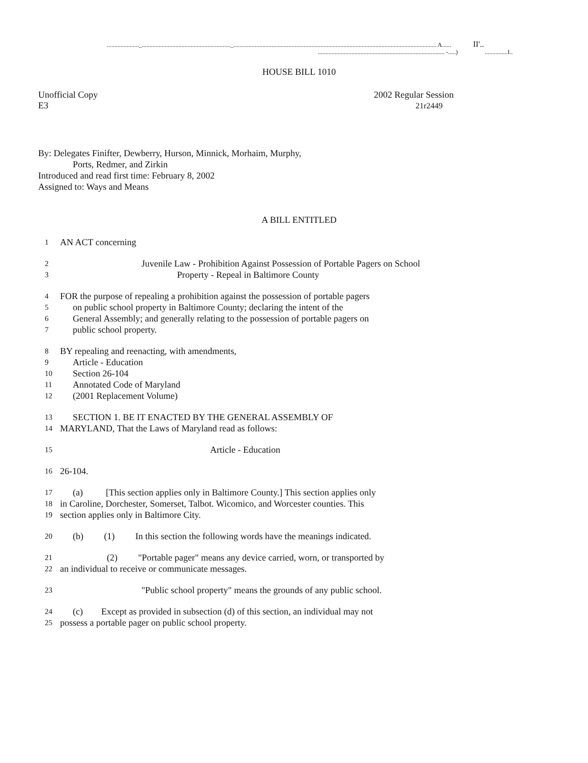....................._.........................................................._..................................................................................................................................... A...... II'..
................................................................................... -.....) ...............I..
HOUSE BILL 1010
Unofficial Copy
E3
2002 Regular Session
21r2449
By: Delegates Finifter, Dewberry, Hurson, Minnick, Morhaim, Murphy,
Ports, Redmer, and Zirkin
Introduced and read first time: February 8, 2002
Assigned to: Ways and Means
A BILL ENTITLED
1 AN ACT concerning
2 Juvenile Law - Prohibition Against Possession of Portable Pagers on School
3 Property - Repeal in Baltimore County
4 FOR the purpose of repealing a prohibition against the possession of portable pagers
5 on public school property in Baltimore County; declaring the intent of the
6 General Assembly; and generally relating to the possession of portable pagers on
7 public school property.
8 BY repealing and reenacting, with amendments,
9 Article - Education
10 Section 26-104
11 Annotated Code of Maryland
12 (2001 Replacement Volume)
13 SECTION 1. BE IT ENACTED BY THE GENERAL ASSEMBLY OF
14 MARYLAND, That the Laws of Maryland read as follows:
15 Article - Education
16 26-104.
17 (a) [This section applies only in Baltimore County.] This section applies only
18 in Caroline, Dorchester, Somerset, Talbot. Wicomico, and Worcester counties. This
19 section applies only in Baltimore City.
20 (b) (1) In this section the following words have the meanings indicated.
21 (2) "Portable pager" means any device carried, worn, or transported by
22 an individual to receive or communicate messages.
23 "Public school property" means the grounds of any public school.
24 (c) Except as provided in subsection (d) of this section, an individual may not
25 possess a portable pager on public school property.